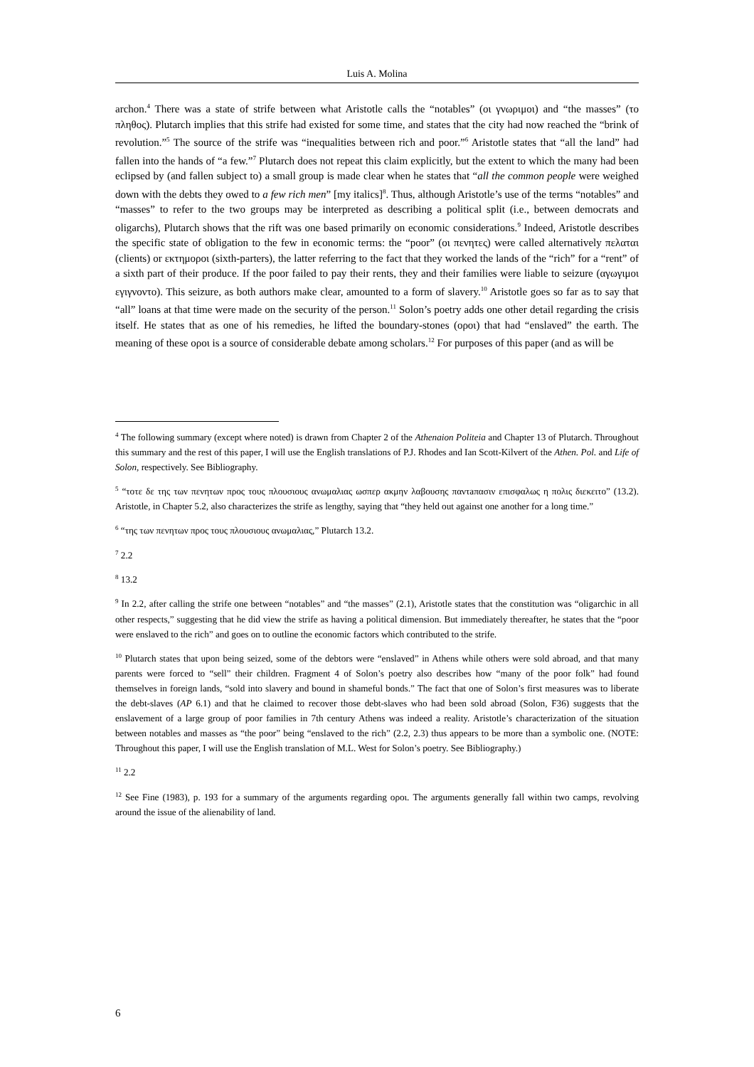Luis A. Molina
archon.<sup>4</sup> There was a state of strife between what Aristotle calls the “notables” (οι γνωριμοι) and “the masses” (το πληθος). Plutarch implies that this strife had existed for some time, and states that the city had now reached the “brink of revolution.”<sup>5</sup> The source of the strife was “inequalities between rich and poor.”<sup>6</sup> Aristotle states that “all the land” had fallen into the hands of “a few.”<sup>7</sup> Plutarch does not repeat this claim explicitly, but the extent to which the many had been eclipsed by (and fallen subject to) a small group is made clear when he states that “all the common people were weighed down with the debts they owed to a few rich men” [my italics]<sup>8</sup>. Thus, although Aristotle’s use of the terms “notables” and “masses” to refer to the two groups may be interpreted as describing a political split (i.e., between democrats and oligarchs), Plutarch shows that the rift was one based primarily on economic considerations.<sup>9</sup> Indeed, Aristotle describes the specific state of obligation to the few in economic terms: the “poor” (οι πενητες) were called alternatively πελαται (clients) or εκτημοροι (sixth-parters), the latter referring to the fact that they worked the lands of the “rich” for a “rent” of a sixth part of their produce. If the poor failed to pay their rents, they and their families were liable to seizure (αγωγιμοι εγιγνοντο). This seizure, as both authors make clear, amounted to a form of slavery.<sup>10</sup> Aristotle goes so far as to say that “all” loans at that time were made on the security of the person.<sup>11</sup> Solon’s poetry adds one other detail regarding the crisis itself. He states that as one of his remedies, he lifted the boundary-stones (οροι) that had “enslaved” the earth. The meaning of these οροι is a source of considerable debate among scholars.<sup>12</sup> For purposes of this paper (and as will be
<sup>4</sup> The following summary (except where noted) is drawn from Chapter 2 of the Athenaion Politeia and Chapter 13 of Plutarch. Throughout this summary and the rest of this paper, I will use the English translations of P.J. Rhodes and Ian Scott-Kilvert of the Athen. Pol. and Life of Solon, respectively. See Bibliography.
<sup>5</sup> “τοτε δε της των πενητων προς τους πλουσιους ανωμαλιας ωσπερ ακμην λαβουσης παντaπασιν επισφαλως η πολις διεκειτο” (13.2). Aristotle, in Chapter 5.2, also characterizes the strife as lengthy, saying that “they held out against one another for a long time.”
<sup>6</sup> “της των πενητων προς τους πλουσιους ανωμαλιας,” Plutarch 13.2.
<sup>7</sup> 2.2
<sup>8</sup> 13.2
<sup>9</sup> In 2.2, after calling the strife one between “notables” and “the masses” (2.1), Aristotle states that the constitution was “oligarchic in all other respects,” suggesting that he did view the strife as having a political dimension. But immediately thereafter, he states that the “poor were enslaved to the rich” and goes on to outline the economic factors which contributed to the strife.
<sup>10</sup> Plutarch states that upon being seized, some of the debtors were “enslaved” in Athens while others were sold abroad, and that many parents were forced to “sell” their children. Fragment 4 of Solon’s poetry also describes how “many of the poor folk” had found themselves in foreign lands, “sold into slavery and bound in shameful bonds.” The fact that one of Solon’s first measures was to liberate the debt-slaves (AP 6.1) and that he claimed to recover those debt-slaves who had been sold abroad (Solon, F36) suggests that the enslavement of a large group of poor families in 7th century Athens was indeed a reality. Aristotle’s characterization of the situation between notables and masses as “the poor” being “enslaved to the rich” (2.2, 2.3) thus appears to be more than a symbolic one. (NOTE: Throughout this paper, I will use the English translation of M.L. West for Solon’s poetry. See Bibliography.)
<sup>11</sup> 2.2
<sup>12</sup> See Fine (1983), p. 193 for a summary of the arguments regarding οροι. The arguments generally fall within two camps, revolving around the issue of the alienability of land.
6